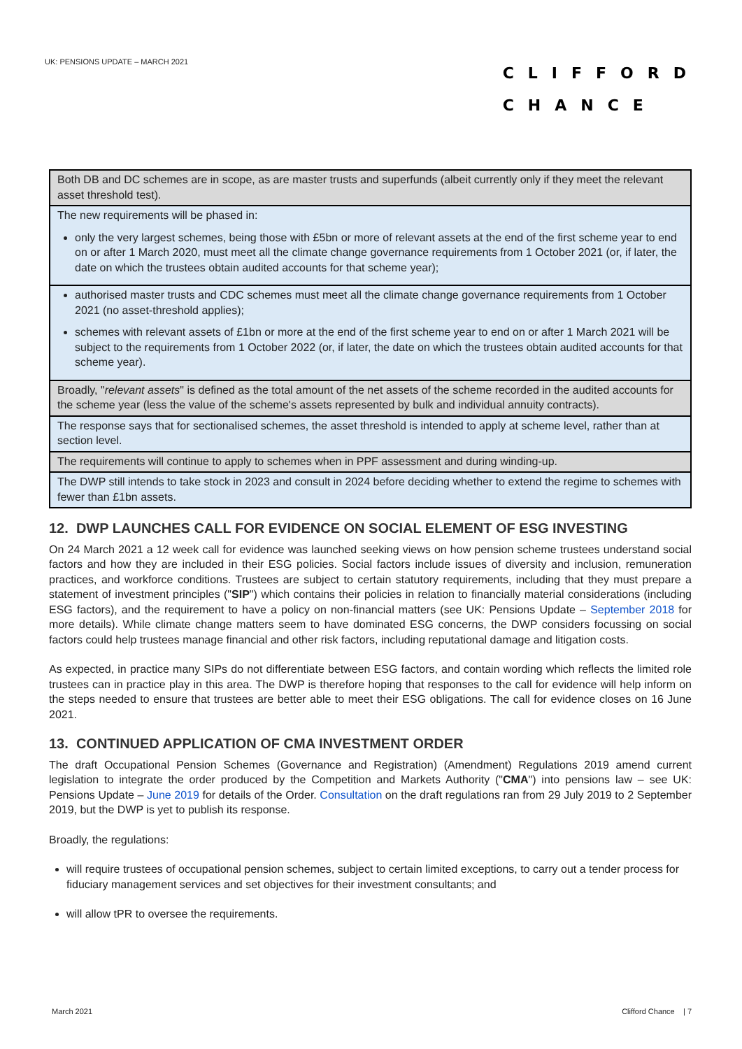UK: PENSIONS UPDATE – MARCH 2021
CLIFFORD
CHANCE
| Both DB and DC schemes are in scope, as are master trusts and superfunds (albeit currently only if they meet the relevant asset threshold test). |
| The new requirements will be phased in: only the very largest schemes, being those with £5bn or more of relevant assets at the end of the first scheme year to end on or after 1 March 2020, must meet all the climate change governance requirements from 1 October 2021 (or, if later, the date on which the trustees obtain audited accounts for that scheme year); |
| authorised master trusts and CDC schemes must meet all the climate change governance requirements from 1 October 2021 (no asset-threshold applies); schemes with relevant assets of £1bn or more at the end of the first scheme year to end on or after 1 March 2021 will be subject to the requirements from 1 October 2022 (or, if later, the date on which the trustees obtain audited accounts for that scheme year). |
| Broadly, " relevant assets " is defined as the total amount of the net assets of the scheme recorded in the audited accounts for the scheme year (less the value of the scheme's assets represented by bulk and individual annuity contracts). |
| The response says that for sectionalised schemes, the asset threshold is intended to apply at scheme level, rather than at section level. |
| The requirements will continue to apply to schemes when in PPF assessment and during winding-up. |
| The DWP still intends to take stock in 2023 and consult in 2024 before deciding whether to extend the regime to schemes with fewer than £1bn assets. |
12. DWP LAUNCHES CALL FOR EVIDENCE ON SOCIAL ELEMENT OF ESG INVESTING
On 24 March 2021 a 12 week call for evidence was launched seeking views on how pension scheme trustees understand social factors and how they are included in their ESG policies. Social factors include issues of diversity and inclusion, remuneration practices, and workforce conditions. Trustees are subject to certain statutory requirements, including that they must prepare a statement of investment principles ("SIP") which contains their policies in relation to financially material considerations (including ESG factors), and the requirement to have a policy on non-financial matters (see UK: Pensions Update – September 2018 for more details). While climate change matters seem to have dominated ESG concerns, the DWP considers focussing on social factors could help trustees manage financial and other risk factors, including reputational damage and litigation costs.
As expected, in practice many SIPs do not differentiate between ESG factors, and contain wording which reflects the limited role trustees can in practice play in this area. The DWP is therefore hoping that responses to the call for evidence will help inform on the steps needed to ensure that trustees are better able to meet their ESG obligations. The call for evidence closes on 16 June 2021.
13. CONTINUED APPLICATION OF CMA INVESTMENT ORDER
The draft Occupational Pension Schemes (Governance and Registration) (Amendment) Regulations 2019 amend current legislation to integrate the order produced by the Competition and Markets Authority ("CMA") into pensions law – see UK: Pensions Update – June 2019 for details of the Order. Consultation on the draft regulations ran from 29 July 2019 to 2 September 2019, but the DWP is yet to publish its response.
Broadly, the regulations:
will require trustees of occupational pension schemes, subject to certain limited exceptions, to carry out a tender process for fiduciary management services and set objectives for their investment consultants; and
will allow tPR to oversee the requirements.
March 2021 Clifford Chance | 7